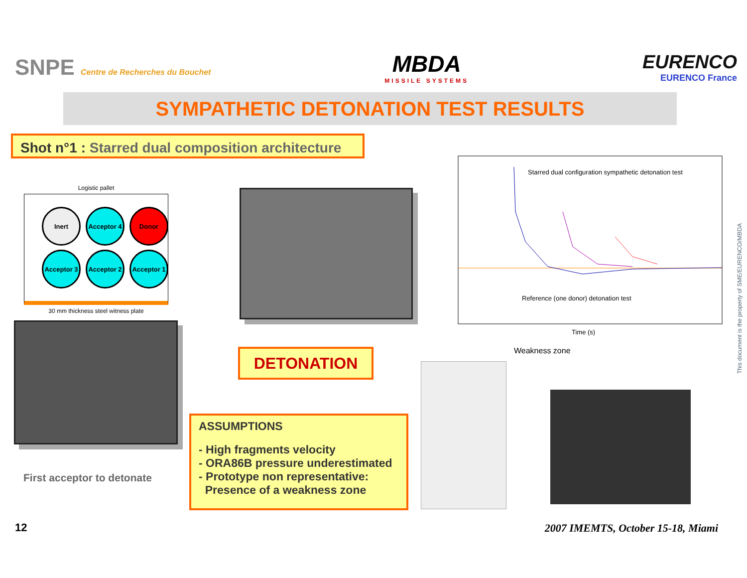SNPE Centre de Recherches du Bouchet
MBDA
MISSILE SYSTEMS
EURENCO
EURENCO France
SYMPATHETIC DETONATION TEST RESULTS
Shot n°1 : Starred dual composition architecture
Logistic pallet
Inert
Acceptor 4
Donor
Acceptor 3
Acceptor 2
Acceptor 1
30 mm thickness steel witness plate
DETONATION
ASSUMPTIONS
- High fragments velocity
- ORA86B pressure underestimated
- Prototype non representative:
Presence of a weakness zone
Starred dual configuration sympathetic detonation test
Reference (one donor) detonation test
Time (s)
First acceptor to detonate
Weakness zone
This document is the property of SME/EURENCO/MBDA
12
2007 IMEMTS, October 15-18, Miami